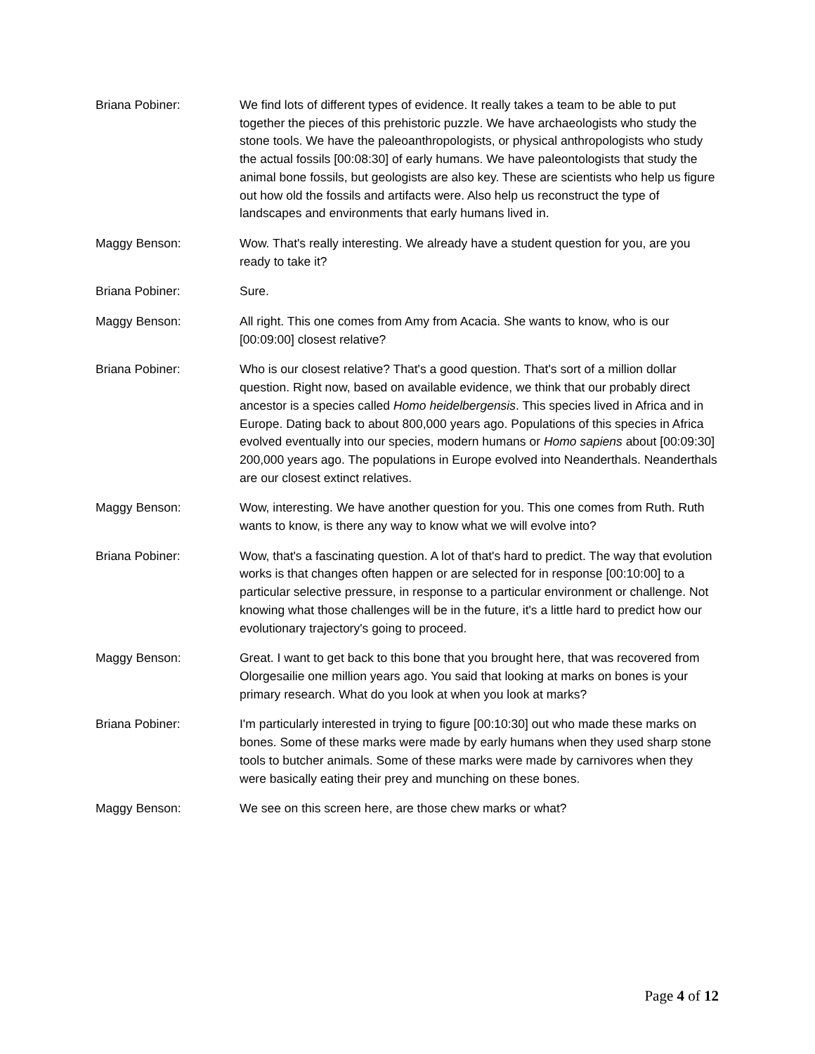Briana Pobiner: We find lots of different types of evidence. It really takes a team to be able to put together the pieces of this prehistoric puzzle. We have archaeologists who study the stone tools. We have the paleoanthropologists, or physical anthropologists who study the actual fossils [00:08:30] of early humans. We have paleontologists that study the animal bone fossils, but geologists are also key. These are scientists who help us figure out how old the fossils and artifacts were. Also help us reconstruct the type of landscapes and environments that early humans lived in.
Maggy Benson: Wow. That's really interesting. We already have a student question for you, are you ready to take it?
Briana Pobiner: Sure.
Maggy Benson: All right. This one comes from Amy from Acacia. She wants to know, who is our [00:09:00] closest relative?
Briana Pobiner: Who is our closest relative? That's a good question. That's sort of a million dollar question. Right now, based on available evidence, we think that our probably direct ancestor is a species called Homo heidelbergensis. This species lived in Africa and in Europe. Dating back to about 800,000 years ago. Populations of this species in Africa evolved eventually into our species, modern humans or Homo sapiens about [00:09:30] 200,000 years ago. The populations in Europe evolved into Neanderthals. Neanderthals are our closest extinct relatives.
Maggy Benson: Wow, interesting. We have another question for you. This one comes from Ruth. Ruth wants to know, is there any way to know what we will evolve into?
Briana Pobiner: Wow, that's a fascinating question. A lot of that's hard to predict. The way that evolution works is that changes often happen or are selected for in response [00:10:00] to a particular selective pressure, in response to a particular environment or challenge. Not knowing what those challenges will be in the future, it's a little hard to predict how our evolutionary trajectory's going to proceed.
Maggy Benson: Great. I want to get back to this bone that you brought here, that was recovered from Olorgesailie one million years ago. You said that looking at marks on bones is your primary research. What do you look at when you look at marks?
Briana Pobiner: I'm particularly interested in trying to figure [00:10:30] out who made these marks on bones. Some of these marks were made by early humans when they used sharp stone tools to butcher animals. Some of these marks were made by carnivores when they were basically eating their prey and munching on these bones.
Maggy Benson: We see on this screen here, are those chew marks or what?
Page 4 of 12